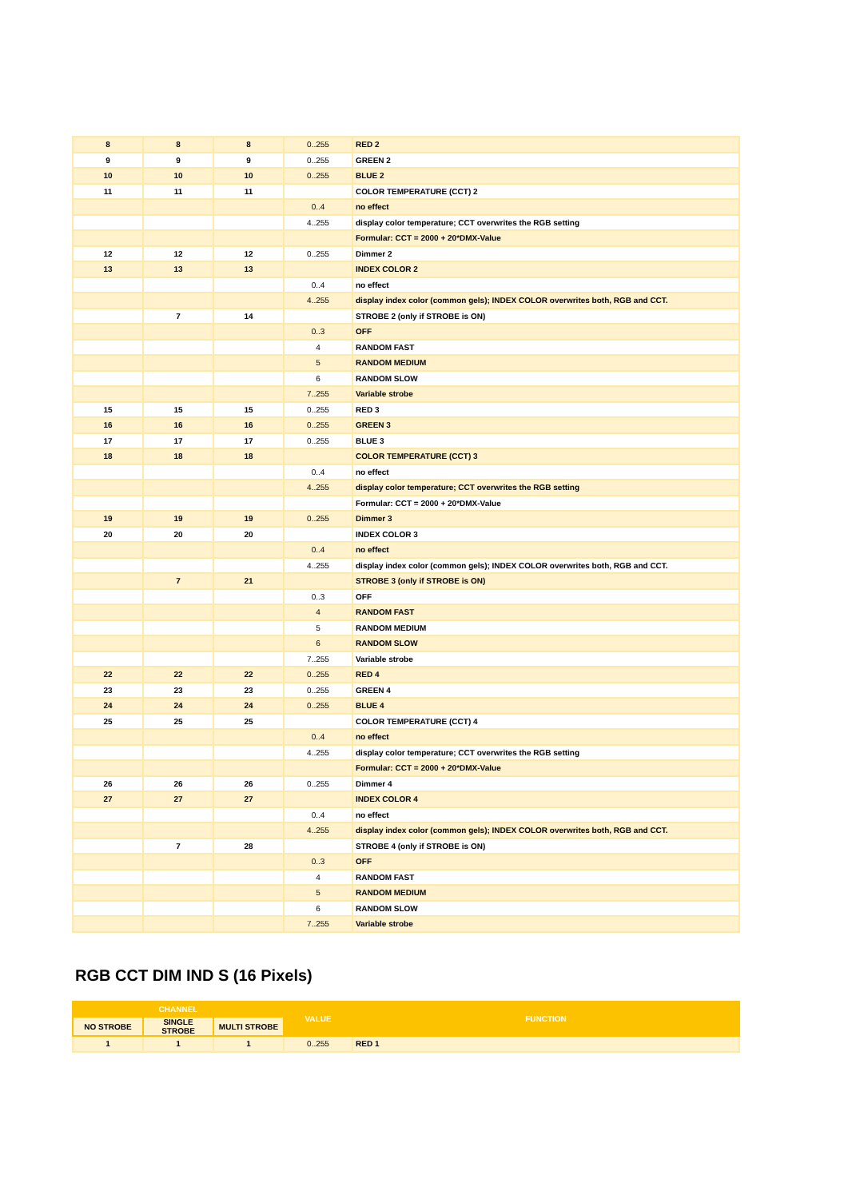| 8 | 8 | 8 | 0..255 | RED 2 |
| 9 | 9 | 9 | 0..255 | GREEN 2 |
| 10 | 10 | 10 | 0..255 | BLUE 2 |
| 11 | 11 | 11 | | COLOR TEMPERATURE (CCT) 2 |
| | | | 0..4 | no effect |
| | | | 4..255 | display color temperature; CCT overwrites the RGB setting |
| | | | | Formular: CCT = 2000 + 20*DMX-Value |
| 12 | 12 | 12 | 0..255 | Dimmer 2 |
| 13 | 13 | 13 | | INDEX COLOR 2 |
| | | | 0..4 | no effect |
| | | | 4..255 | display index color (common gels); INDEX COLOR overwrites both, RGB and CCT. |
| | 7 | 14 | | STROBE 2 (only if STROBE is ON) |
| | | | 0..3 | OFF |
| | | | 4 | RANDOM FAST |
| | | | 5 | RANDOM MEDIUM |
| | | | 6 | RANDOM SLOW |
| | | | 7..255 | Variable strobe |
| 15 | 15 | 15 | 0..255 | RED 3 |
| 16 | 16 | 16 | 0..255 | GREEN 3 |
| 17 | 17 | 17 | 0..255 | BLUE 3 |
| 18 | 18 | 18 | | COLOR TEMPERATURE (CCT) 3 |
| | | | 0..4 | no effect |
| | | | 4..255 | display color temperature; CCT overwrites the RGB setting |
| | | | | Formular: CCT = 2000 + 20*DMX-Value |
| 19 | 19 | 19 | 0..255 | Dimmer 3 |
| 20 | 20 | 20 | | INDEX COLOR 3 |
| | | | 0..4 | no effect |
| | | | 4..255 | display index color (common gels); INDEX COLOR overwrites both, RGB and CCT. |
| | 7 | 21 | | STROBE 3 (only if STROBE is ON) |
| | | | 0..3 | OFF |
| | | | 4 | RANDOM FAST |
| | | | 5 | RANDOM MEDIUM |
| | | | 6 | RANDOM SLOW |
| | | | 7..255 | Variable strobe |
| 22 | 22 | 22 | 0..255 | RED 4 |
| 23 | 23 | 23 | 0..255 | GREEN 4 |
| 24 | 24 | 24 | 0..255 | BLUE 4 |
| 25 | 25 | 25 | | COLOR TEMPERATURE (CCT) 4 |
| | | | 0..4 | no effect |
| | | | 4..255 | display color temperature; CCT overwrites the RGB setting |
| | | | | Formular: CCT = 2000 + 20*DMX-Value |
| 26 | 26 | 26 | 0..255 | Dimmer 4 |
| 27 | 27 | 27 | | INDEX COLOR 4 |
| | | | 0..4 | no effect |
| | | | 4..255 | display index color (common gels); INDEX COLOR overwrites both, RGB and CCT. |
| | 7 | 28 | | STROBE 4 (only if STROBE is ON) |
| | | | 0..3 | OFF |
| | | | 4 | RANDOM FAST |
| | | | 5 | RANDOM MEDIUM |
| | | | 6 | RANDOM SLOW |
| | | | 7..255 | Variable strobe |
RGB CCT DIM IND S (16 Pixels)
| CHANNEL | | | VALUE | FUNCTION |
| --- | --- | --- | --- | --- |
| NO STROBE | SINGLE STROBE | MULTI STROBE | | |
| 1 | 1 | 1 | 0..255 | RED 1 |